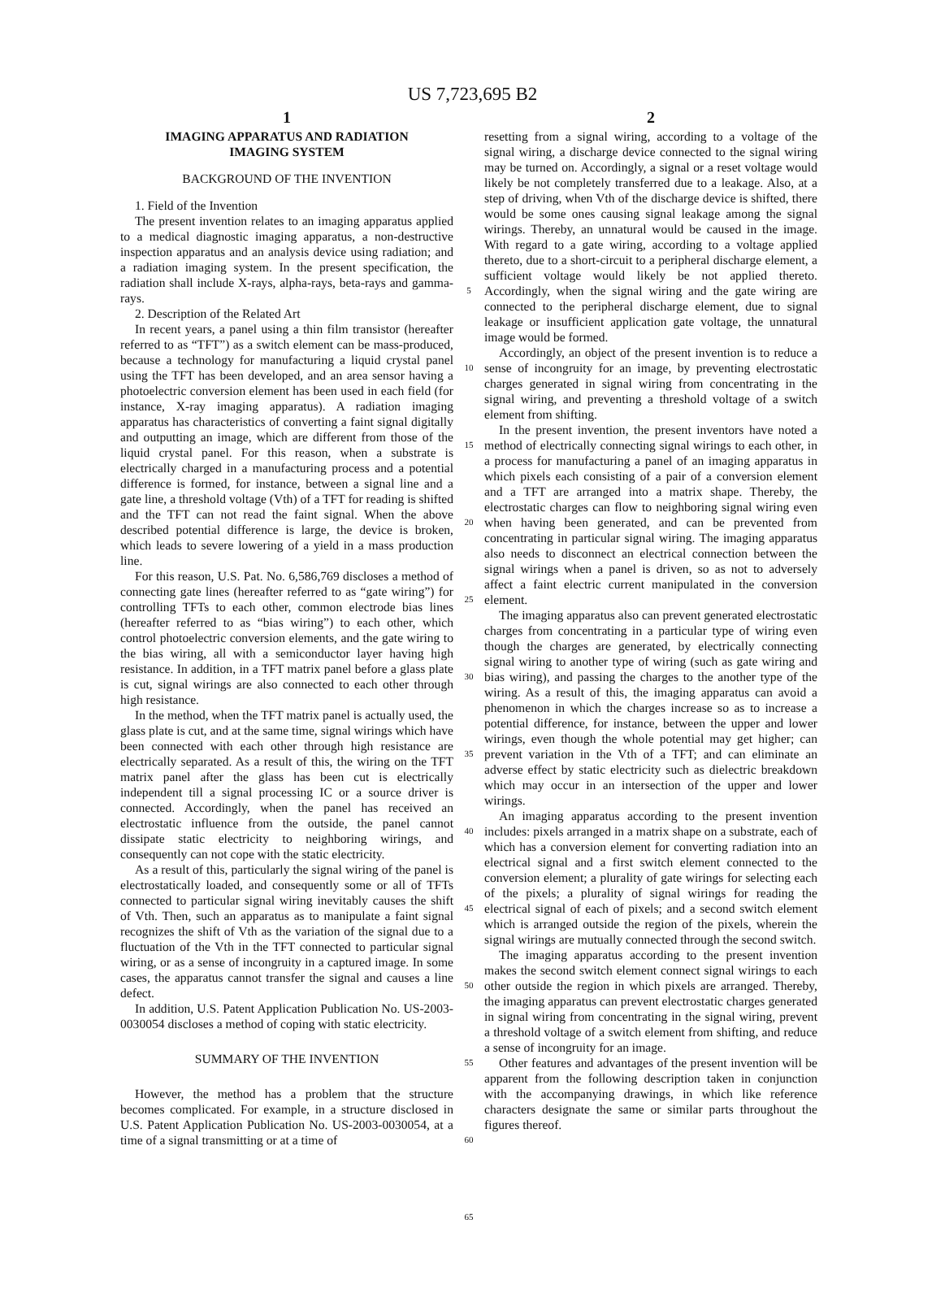US 7,723,695 B2
1
IMAGING APPARATUS AND RADIATION
IMAGING SYSTEM
BACKGROUND OF THE INVENTION
1. Field of the Invention
The present invention relates to an imaging apparatus applied to a medical diagnostic imaging apparatus, a non-destructive inspection apparatus and an analysis device using radiation; and a radiation imaging system. In the present specification, the radiation shall include X-rays, alpha-rays, beta-rays and gamma-rays.
2. Description of the Related Art
In recent years, a panel using a thin film transistor (hereafter referred to as “TFT”) as a switch element can be mass-produced, because a technology for manufacturing a liquid crystal panel using the TFT has been developed, and an area sensor having a photoelectric conversion element has been used in each field (for instance, X-ray imaging apparatus). A radiation imaging apparatus has characteristics of converting a faint signal digitally and outputting an image, which are different from those of the liquid crystal panel. For this reason, when a substrate is electrically charged in a manufacturing process and a potential difference is formed, for instance, between a signal line and a gate line, a threshold voltage (Vth) of a TFT for reading is shifted and the TFT can not read the faint signal. When the above described potential difference is large, the device is broken, which leads to severe lowering of a yield in a mass production line.
For this reason, U.S. Pat. No. 6,586,769 discloses a method of connecting gate lines (hereafter referred to as “gate wiring”) for controlling TFTs to each other, common electrode bias lines (hereafter referred to as “bias wiring”) to each other, which control photoelectric conversion elements, and the gate wiring to the bias wiring, all with a semiconductor layer having high resistance. In addition, in a TFT matrix panel before a glass plate is cut, signal wirings are also connected to each other through high resistance.
In the method, when the TFT matrix panel is actually used, the glass plate is cut, and at the same time, signal wirings which have been connected with each other through high resistance are electrically separated. As a result of this, the wiring on the TFT matrix panel after the glass has been cut is electrically independent till a signal processing IC or a source driver is connected. Accordingly, when the panel has received an electrostatic influence from the outside, the panel cannot dissipate static electricity to neighboring wirings, and consequently can not cope with the static electricity.
As a result of this, particularly the signal wiring of the panel is electrostatically loaded, and consequently some or all of TFTs connected to particular signal wiring inevitably causes the shift of Vth. Then, such an apparatus as to manipulate a faint signal recognizes the shift of Vth as the variation of the signal due to a fluctuation of the Vth in the TFT connected to particular signal wiring, or as a sense of incongruity in a captured image. In some cases, the apparatus cannot transfer the signal and causes a line defect.
In addition, U.S. Patent Application Publication No. US-2003-0030054 discloses a method of coping with static electricity.
SUMMARY OF THE INVENTION
However, the method has a problem that the structure becomes complicated. For example, in a structure disclosed in U.S. Patent Application Publication No. US-2003-0030054, at a time of a signal transmitting or at a time of
5
10
15
20
25
30
35
40
45
50
55
60
65
2
resetting from a signal wiring, according to a voltage of the signal wiring, a discharge device connected to the signal wiring may be turned on. Accordingly, a signal or a reset voltage would likely be not completely transferred due to a leakage. Also, at a step of driving, when Vth of the discharge device is shifted, there would be some ones causing signal leakage among the signal wirings. Thereby, an unnatural would be caused in the image. With regard to a gate wiring, according to a voltage applied thereto, due to a short-circuit to a peripheral discharge element, a sufficient voltage would likely be not applied thereto. Accordingly, when the signal wiring and the gate wiring are connected to the peripheral discharge element, due to signal leakage or insufficient application gate voltage, the unnatural image would be formed.
Accordingly, an object of the present invention is to reduce a sense of incongruity for an image, by preventing electrostatic charges generated in signal wiring from concentrating in the signal wiring, and preventing a threshold voltage of a switch element from shifting.
In the present invention, the present inventors have noted a method of electrically connecting signal wirings to each other, in a process for manufacturing a panel of an imaging apparatus in which pixels each consisting of a pair of a conversion element and a TFT are arranged into a matrix shape. Thereby, the electrostatic charges can flow to neighboring signal wiring even when having been generated, and can be prevented from concentrating in particular signal wiring. The imaging apparatus also needs to disconnect an electrical connection between the signal wirings when a panel is driven, so as not to adversely affect a faint electric current manipulated in the conversion element.
The imaging apparatus also can prevent generated electrostatic charges from concentrating in a particular type of wiring even though the charges are generated, by electrically connecting signal wiring to another type of wiring (such as gate wiring and bias wiring), and passing the charges to the another type of the wiring. As a result of this, the imaging apparatus can avoid a phenomenon in which the charges increase so as to increase a potential difference, for instance, between the upper and lower wirings, even though the whole potential may get higher; can prevent variation in the Vth of a TFT; and can eliminate an adverse effect by static electricity such as dielectric breakdown which may occur in an intersection of the upper and lower wirings.
An imaging apparatus according to the present invention includes: pixels arranged in a matrix shape on a substrate, each of which has a conversion element for converting radiation into an electrical signal and a first switch element connected to the conversion element; a plurality of gate wirings for selecting each of the pixels; a plurality of signal wirings for reading the electrical signal of each of pixels; and a second switch element which is arranged outside the region of the pixels, wherein the signal wirings are mutually connected through the second switch.
The imaging apparatus according to the present invention makes the second switch element connect signal wirings to each other outside the region in which pixels are arranged. Thereby, the imaging apparatus can prevent electrostatic charges generated in signal wiring from concentrating in the signal wiring, prevent a threshold voltage of a switch element from shifting, and reduce a sense of incongruity for an image.
Other features and advantages of the present invention will be apparent from the following description taken in conjunction with the accompanying drawings, in which like reference characters designate the same or similar parts throughout the figures thereof.